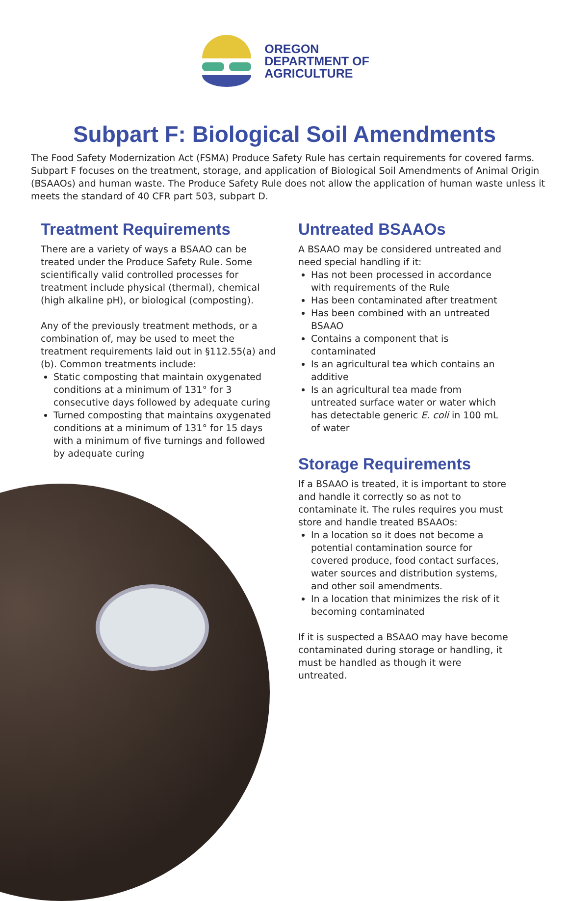OREGON
DEPARTMENT OF
AGRICULTURE
Subpart F: Biological Soil Amendments
The Food Safety Modernization Act (FSMA) Produce Safety Rule has certain requirements for covered farms. Subpart F focuses on the treatment, storage, and application of Biological Soil Amendments of Animal Origin (BSAAOs) and human waste. The Produce Safety Rule does not allow the application of human waste unless it meets the standard of 40 CFR part 503, subpart D.
Treatment Requirements
There are a variety of ways a BSAAO can be treated under the Produce Safety Rule. Some scientifically valid controlled processes for treatment include physical (thermal), chemical (high alkaline pH), or biological (composting).
Any of the previously treatment methods, or a combination of, may be used to meet the treatment requirements laid out in §112.55(a) and (b). Common treatments include:
Static composting that maintain oxygenated conditions at a minimum of 131° for 3 consecutive days followed by adequate curing
Turned composting that maintains oxygenated conditions at a minimum of 131° for 15 days with a minimum of five turnings and followed by adequate curing
Untreated BSAAOs
A BSAAO may be considered untreated and need special handling if it:
Has not been processed in accordance with requirements of the Rule
Has been contaminated after treatment
Has been combined with an untreated BSAAO
Contains a component that is contaminated
Is an agricultural tea which contains an additive
Is an agricultural tea made from untreated surface water or water which has detectable generic E. coli in 100 mL of water
Storage Requirements
If a BSAAO is treated, it is important to store and handle it correctly so as not to contaminate it. The rules requires you must store and handle treated BSAAOs:
In a location so it does not become a potential contamination source for covered produce, food contact surfaces, water sources and distribution systems, and other soil amendments.
In a location that minimizes the risk of it becoming contaminated
If it is suspected a BSAAO may have become contaminated during storage or handling, it must be handled as though it were untreated.